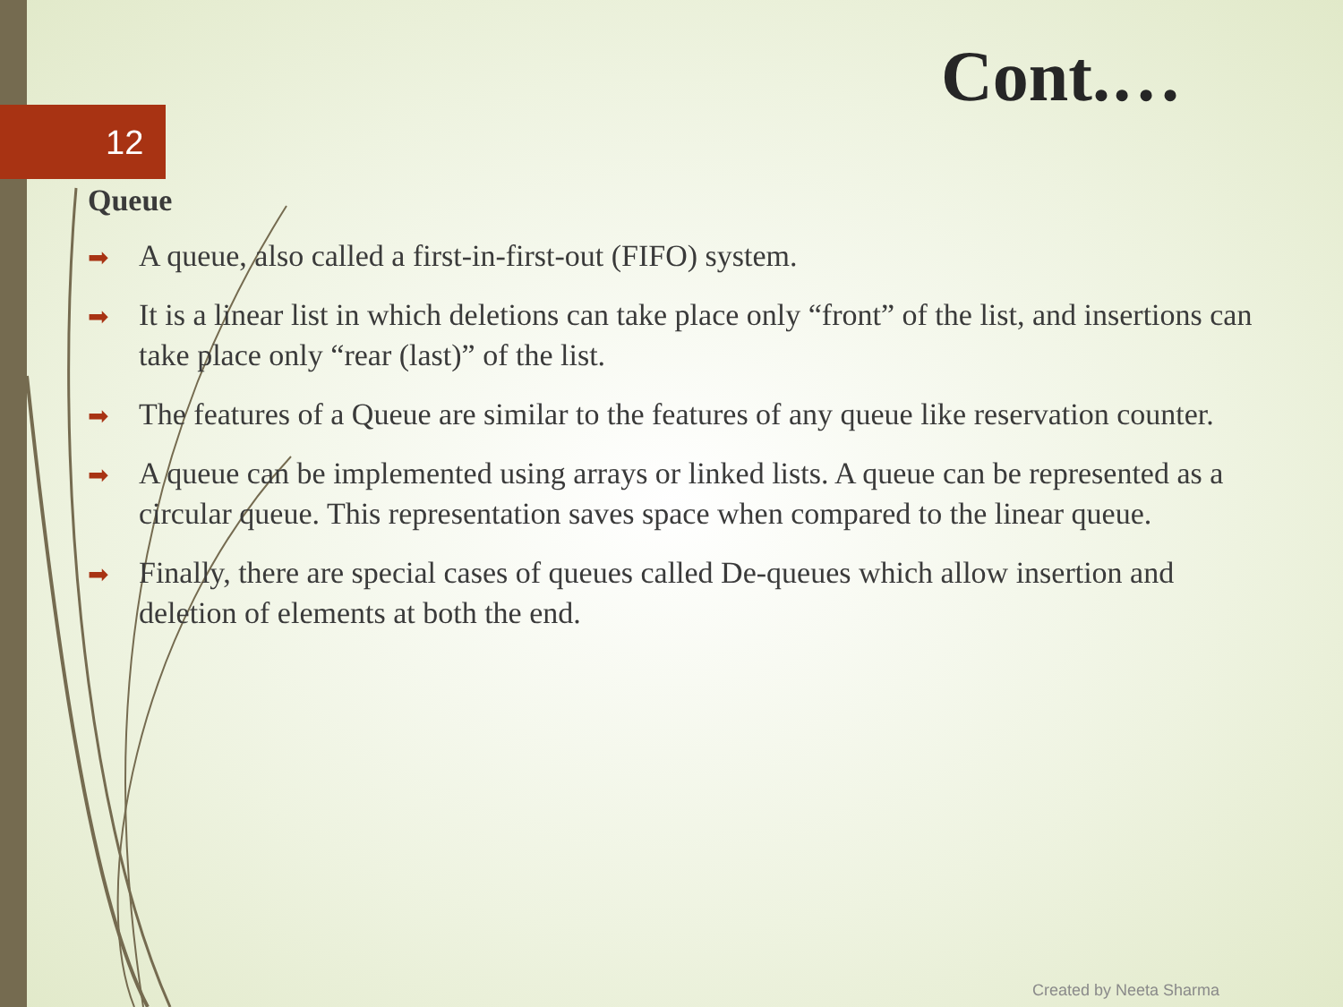12
Cont.…
Queue
➡ A queue, also called a first-in-first-out (FIFO) system.
➡ It is a linear list in which deletions can take place only “front” of the list, and insertions can take place only “rear (last)” of the list.
➡ The features of a Queue are similar to the features of any queue like reservation counter.
➡ A queue can be implemented using arrays or linked lists. A queue can be represented as a circular queue. This representation saves space when compared to the linear queue.
➡ Finally, there are special cases of queues called De-queues which allow insertion and deletion of elements at both the end.
Created by Neeta Sharma